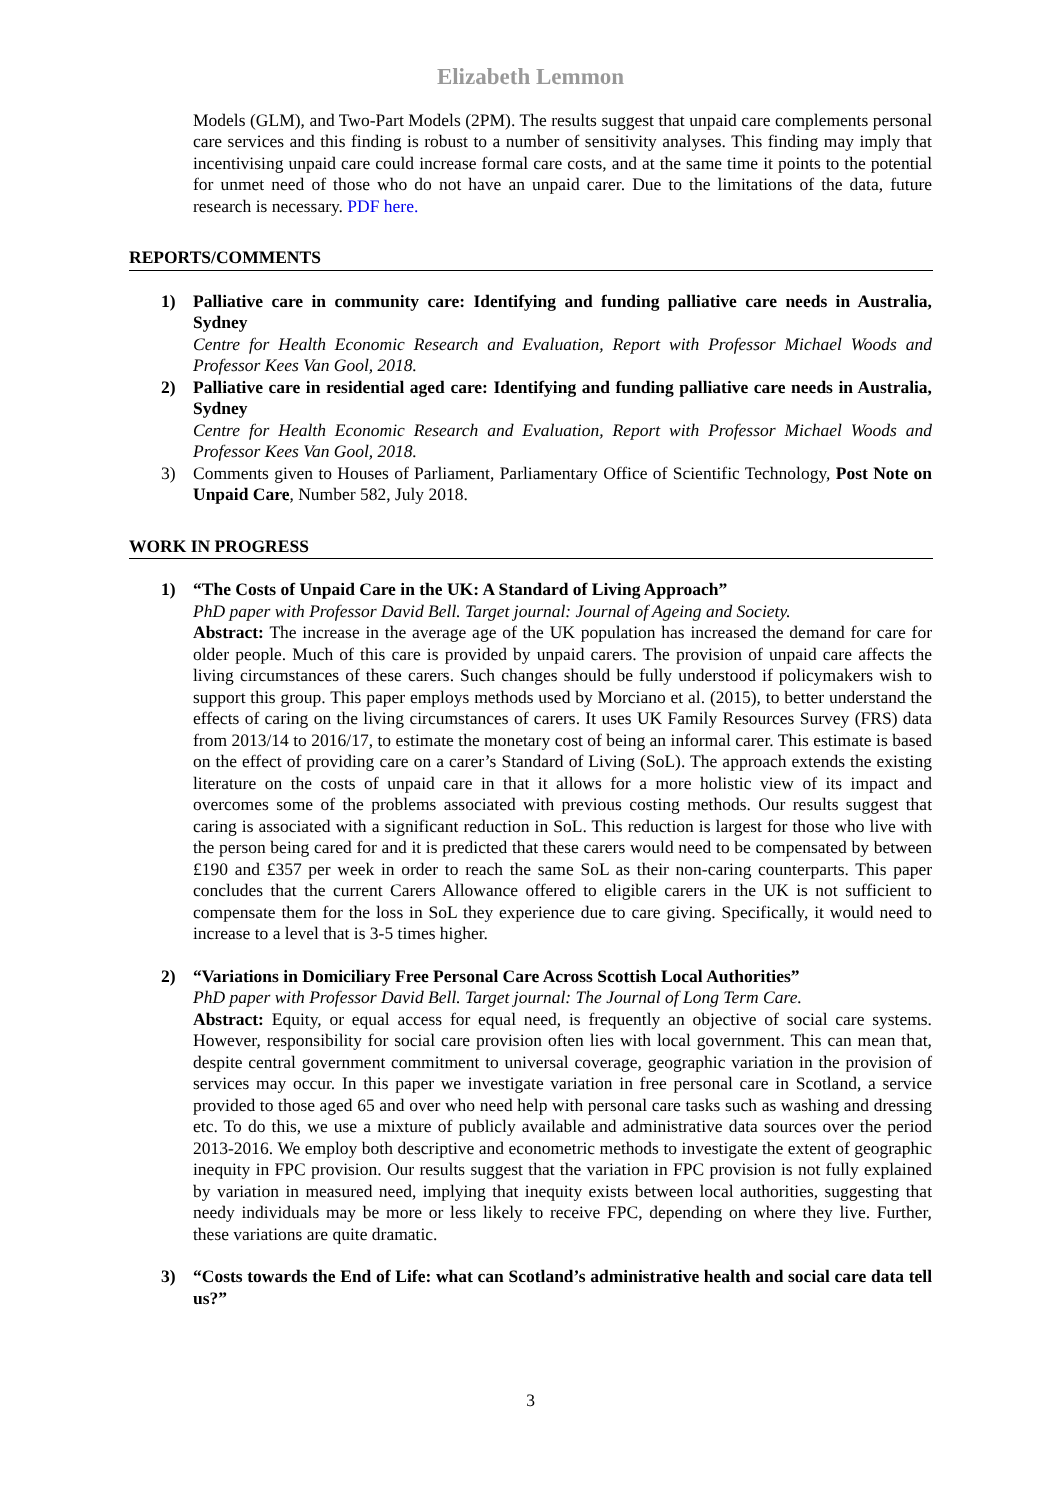Elizabeth Lemmon
Models (GLM), and Two-Part Models (2PM). The results suggest that unpaid care complements personal care services and this finding is robust to a number of sensitivity analyses. This finding may imply that incentivising unpaid care could increase formal care costs, and at the same time it points to the potential for unmet need of those who do not have an unpaid carer. Due to the limitations of the data, future research is necessary. PDF here.
REPORTS/COMMENTS
1) Palliative care in community care: Identifying and funding palliative care needs in Australia, Sydney
Centre for Health Economic Research and Evaluation, Report with Professor Michael Woods and Professor Kees Van Gool, 2018.
2) Palliative care in residential aged care: Identifying and funding palliative care needs in Australia, Sydney
Centre for Health Economic Research and Evaluation, Report with Professor Michael Woods and Professor Kees Van Gool, 2018.
3) Comments given to Houses of Parliament, Parliamentary Office of Scientific Technology, Post Note on Unpaid Care, Number 582, July 2018.
WORK IN PROGRESS
1) “The Costs of Unpaid Care in the UK: A Standard of Living Approach”
PhD paper with Professor David Bell. Target journal: Journal of Ageing and Society.
Abstract: The increase in the average age of the UK population has increased the demand for care for older people. Much of this care is provided by unpaid carers. The provision of unpaid care affects the living circumstances of these carers. Such changes should be fully understood if policymakers wish to support this group. This paper employs methods used by Morciano et al. (2015), to better understand the effects of caring on the living circumstances of carers. It uses UK Family Resources Survey (FRS) data from 2013/14 to 2016/17, to estimate the monetary cost of being an informal carer. This estimate is based on the effect of providing care on a carer’s Standard of Living (SoL). The approach extends the existing literature on the costs of unpaid care in that it allows for a more holistic view of its impact and overcomes some of the problems associated with previous costing methods. Our results suggest that caring is associated with a significant reduction in SoL. This reduction is largest for those who live with the person being cared for and it is predicted that these carers would need to be compensated by between £190 and £357 per week in order to reach the same SoL as their non-caring counterparts. This paper concludes that the current Carers Allowance offered to eligible carers in the UK is not sufficient to compensate them for the loss in SoL they experience due to care giving. Specifically, it would need to increase to a level that is 3-5 times higher.
2) “Variations in Domiciliary Free Personal Care Across Scottish Local Authorities”
PhD paper with Professor David Bell. Target journal: The Journal of Long Term Care.
Abstract: Equity, or equal access for equal need, is frequently an objective of social care systems. However, responsibility for social care provision often lies with local government. This can mean that, despite central government commitment to universal coverage, geographic variation in the provision of services may occur. In this paper we investigate variation in free personal care in Scotland, a service provided to those aged 65 and over who need help with personal care tasks such as washing and dressing etc. To do this, we use a mixture of publicly available and administrative data sources over the period 2013-2016. We employ both descriptive and econometric methods to investigate the extent of geographic inequity in FPC provision. Our results suggest that the variation in FPC provision is not fully explained by variation in measured need, implying that inequity exists between local authorities, suggesting that needy individuals may be more or less likely to receive FPC, depending on where they live. Further, these variations are quite dramatic.
3) “Costs towards the End of Life: what can Scotland’s administrative health and social care data tell us?”
3